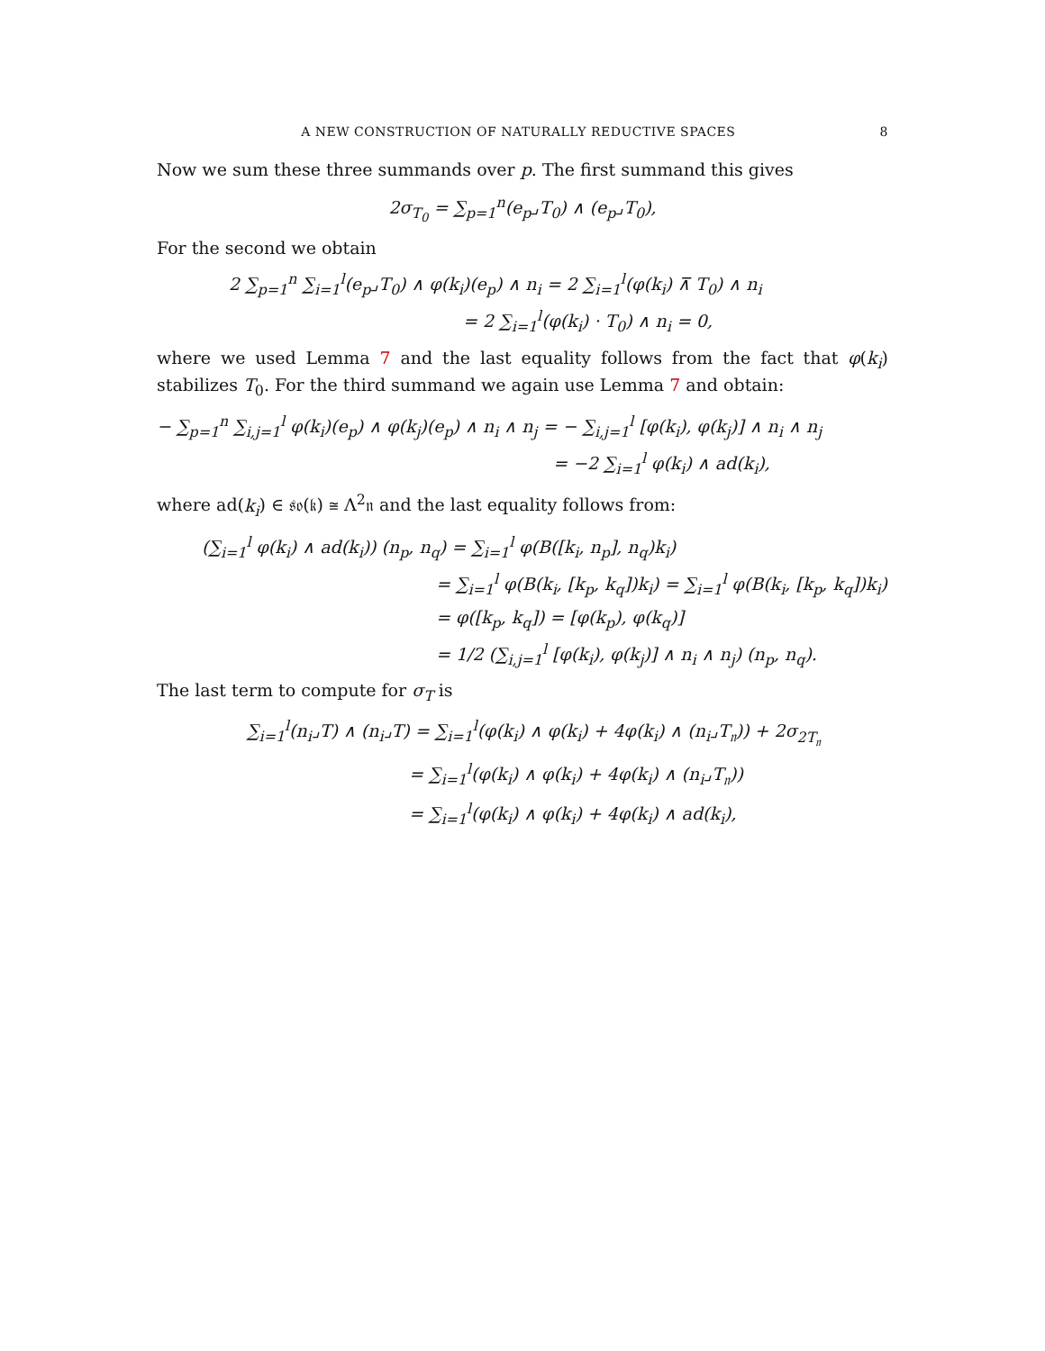A NEW CONSTRUCTION OF NATURALLY REDUCTIVE SPACES 8
Now we sum these three summands over p. The first summand this gives
2σ<sub>T<sub>0</sub></sub> = ∑<sub>p=1</sub><sup>n</sup>(e<sub>p</sub>⌟T<sub>0</sub>) ∧ (e<sub>p</sub>⌟T<sub>0</sub>),
For the second we obtain
2 ∑<sub>p=1</sub><sup>n</sup> ∑<sub>i=1</sub><sup>l</sup>(e<sub>p</sub>⌟T<sub>0</sub>) ∧ φ(k<sub>i</sub>)(e<sub>p</sub>) ∧ n<sub>i</sub> = 2 ∑<sub>i=1</sub><sup>l</sup>(φ(k<sub>i</sub>) ⊼ T<sub>0</sub>) ∧ n<sub>i</sub>
= 2 ∑<sub>i=1</sub><sup>l</sup>(φ(k<sub>i</sub>) · T<sub>0</sub>) ∧ n<sub>i</sub> = 0,
where we used Lemma 7 and the last equality follows from the fact that φ(k<sub>i</sub>) stabilizes T<sub>0</sub>. For the third summand we again use Lemma 7 and obtain:
− ∑<sub>p=1</sub><sup>n</sup> ∑<sub>i,j=1</sub><sup>l</sup> φ(k<sub>i</sub>)(e<sub>p</sub>) ∧ φ(k<sub>j</sub>)(e<sub>p</sub>) ∧ n<sub>i</sub> ∧ n<sub>j</sub> = − ∑<sub>i,j=1</sub><sup>l</sup> [φ(k<sub>i</sub>), φ(k<sub>j</sub>)] ∧ n<sub>i</sub> ∧ n<sub>j</sub>
= −2 ∑<sub>i=1</sub><sup>l</sup> φ(k<sub>i</sub>) ∧ ad(k<sub>i</sub>),
where ad(k<sub>i</sub>) ∈ 𝔰𝔬(𝔨) ≅ Λ<sup>2</sup>𝔫 and the last equality follows from:
(∑<sub>i=1</sub><sup>l</sup> φ(k<sub>i</sub>) ∧ ad(k<sub>i</sub>)) (n<sub>p</sub>, n<sub>q</sub>) = ∑<sub>i=1</sub><sup>l</sup> φ(B([k<sub>i</sub>, n<sub>p</sub>], n<sub>q</sub>)k<sub>i</sub>)
= ∑<sub>i=1</sub><sup>l</sup> φ(B(k<sub>i</sub>, [k<sub>p</sub>, k<sub>q</sub>])k<sub>i</sub>) = ∑<sub>i=1</sub><sup>l</sup> φ(B(k<sub>i</sub>, [k<sub>p</sub>, k<sub>q</sub>])k<sub>i</sub>)
= φ([k<sub>p</sub>, k<sub>q</sub>]) = [φ(k<sub>p</sub>), φ(k<sub>q</sub>)]
= 1/2 (∑<sub>i,j=1</sub><sup>l</sup> [φ(k<sub>i</sub>), φ(k<sub>j</sub>)] ∧ n<sub>i</sub> ∧ n<sub>j</sub>) (n<sub>p</sub>, n<sub>q</sub>).
The last term to compute for σ<sub>T</sub> is
∑<sub>i=1</sub><sup>l</sup>(n<sub>i</sub>⌟T) ∧ (n<sub>i</sub>⌟T) = ∑<sub>i=1</sub><sup>l</sup>(φ(k<sub>i</sub>) ∧ φ(k<sub>i</sub>) + 4φ(k<sub>i</sub>) ∧ (n<sub>i</sub>⌟T<sub>𝔫</sub>)) + 2σ<sub>2T<sub>𝔫</sub></sub>
= ∑<sub>i=1</sub><sup>l</sup>(φ(k<sub>i</sub>) ∧ φ(k<sub>i</sub>) + 4φ(k<sub>i</sub>) ∧ (n<sub>i</sub>⌟T<sub>𝔫</sub>))
= ∑<sub>i=1</sub><sup>l</sup>(φ(k<sub>i</sub>) ∧ φ(k<sub>i</sub>) + 4φ(k<sub>i</sub>) ∧ ad(k<sub>i</sub>),